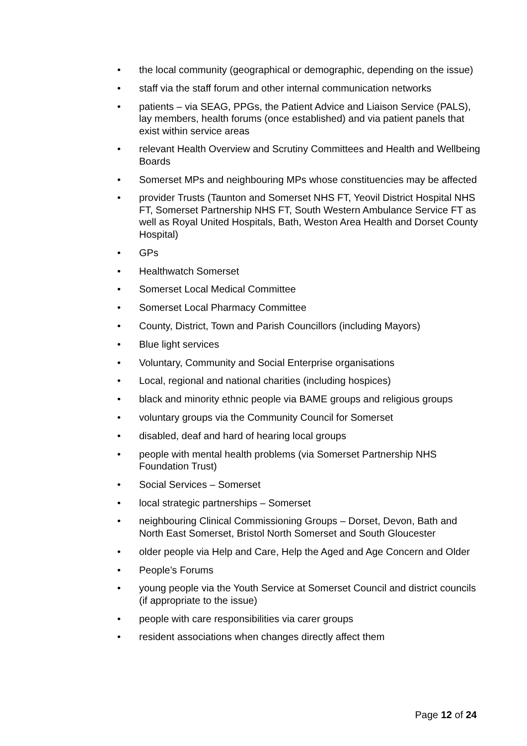• the local community (geographical or demographic, depending on the issue)
• staff via the staff forum and other internal communication networks
• patients – via SEAG, PPGs, the Patient Advice and Liaison Service (PALS), lay members, health forums (once established) and via patient panels that exist within service areas
• relevant Health Overview and Scrutiny Committees and Health and Wellbeing Boards
• Somerset MPs and neighbouring MPs whose constituencies may be affected
• provider Trusts (Taunton and Somerset NHS FT, Yeovil District Hospital NHS FT, Somerset Partnership NHS FT, South Western Ambulance Service FT as well as Royal United Hospitals, Bath, Weston Area Health and Dorset County Hospital)
• GPs
• Healthwatch Somerset
• Somerset Local Medical Committee
• Somerset Local Pharmacy Committee
• County, District, Town and Parish Councillors (including Mayors)
• Blue light services
• Voluntary, Community and Social Enterprise organisations
• Local, regional and national charities (including hospices)
• black and minority ethnic people via BAME groups and religious groups
• voluntary groups via the Community Council for Somerset
• disabled, deaf and hard of hearing local groups
• people with mental health problems (via Somerset Partnership NHS Foundation Trust)
• Social Services – Somerset
• local strategic partnerships – Somerset
• neighbouring Clinical Commissioning Groups – Dorset, Devon, Bath and North East Somerset, Bristol North Somerset and South Gloucester
• older people via Help and Care, Help the Aged and Age Concern and Older
• People’s Forums
• young people via the Youth Service at Somerset Council and district councils (if appropriate to the issue)
• people with care responsibilities via carer groups
• resident associations when changes directly affect them
Page 12 of 24